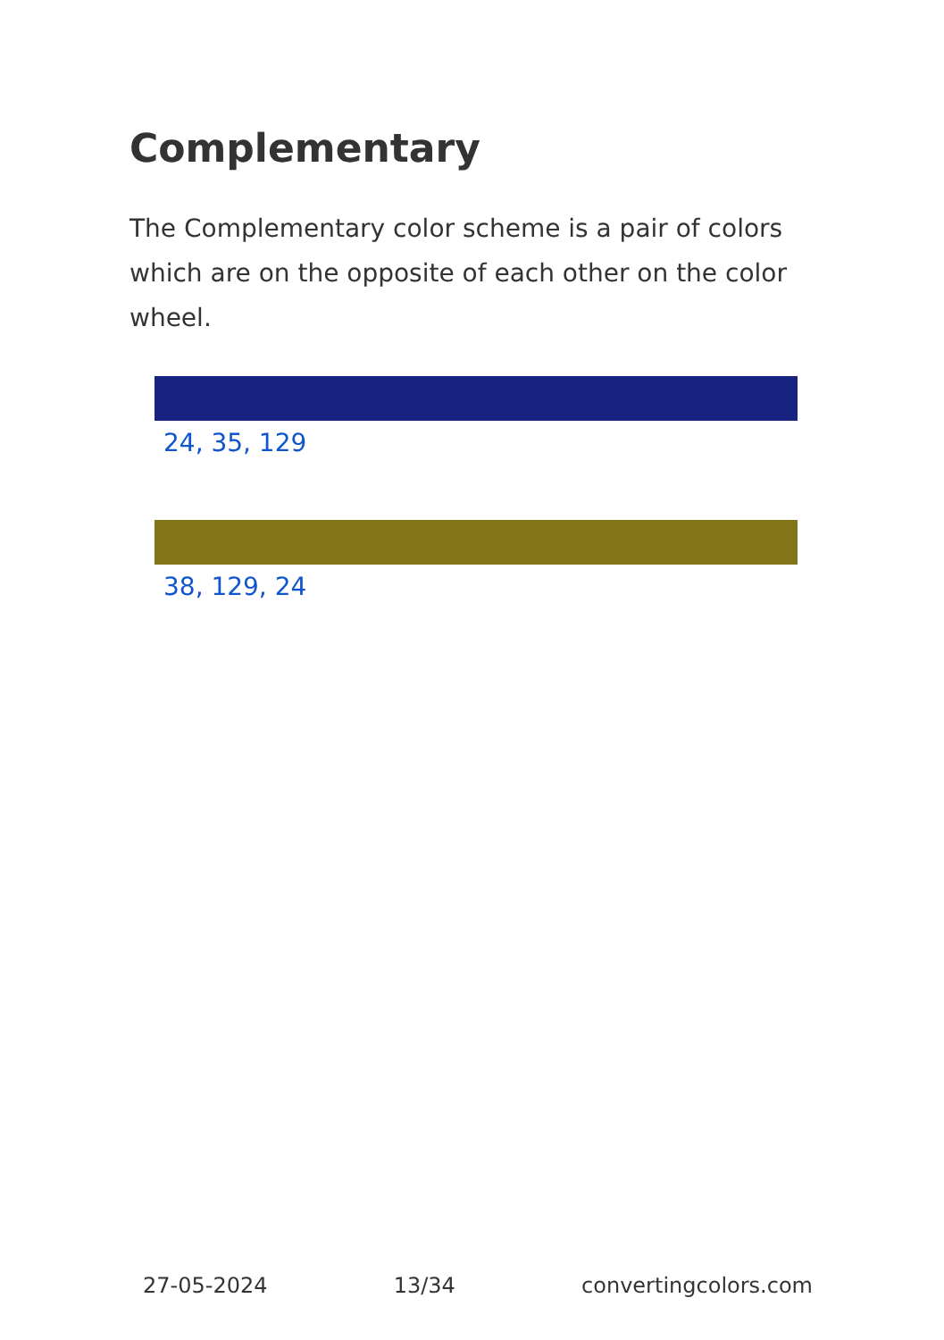Complementary
The Complementary color scheme is a pair of colors which are on the opposite of each other on the color wheel.
24, 35, 129
38, 129, 24
27-05-2024 13/34 convertingcolors.com